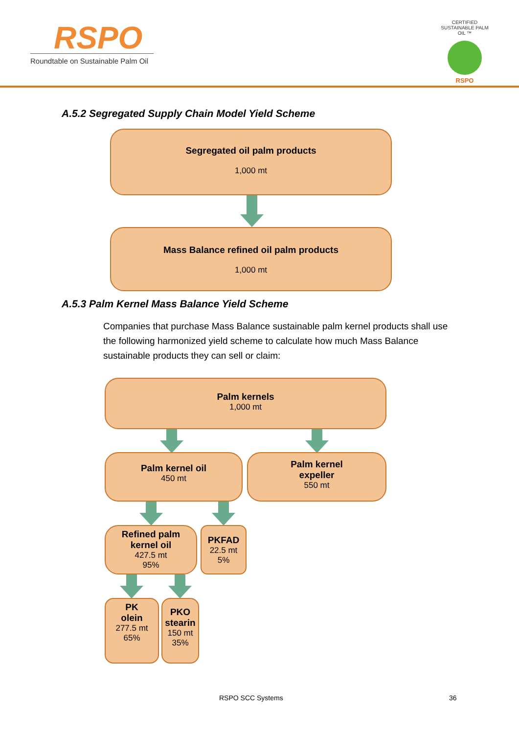RSPO
Roundtable on Sustainable Palm Oil
CERTIFIED SUSTAINABLE PALM OIL ™
RSPO
A.5.2 Segregated Supply Chain Model Yield Scheme
Segregated oil palm products
1,000 mt
Mass Balance refined oil palm products
1,000 mt
A.5.3 Palm Kernel Mass Balance Yield Scheme
Companies that purchase Mass Balance sustainable palm kernel products shall use the following harmonized yield scheme to calculate how much Mass Balance sustainable products they can sell or claim:
Palm kernels
1,000 mt
Palm kernel oil
450 mt
Palm kernel
expeller
550 mt
Refined palm
kernel oil
427.5 mt
95%
PKFAD
22.5 mt
5%
PK
olein
277.5 mt
65%
PKO
stearin
150 mt
35%
RSPO SCC Systems 36